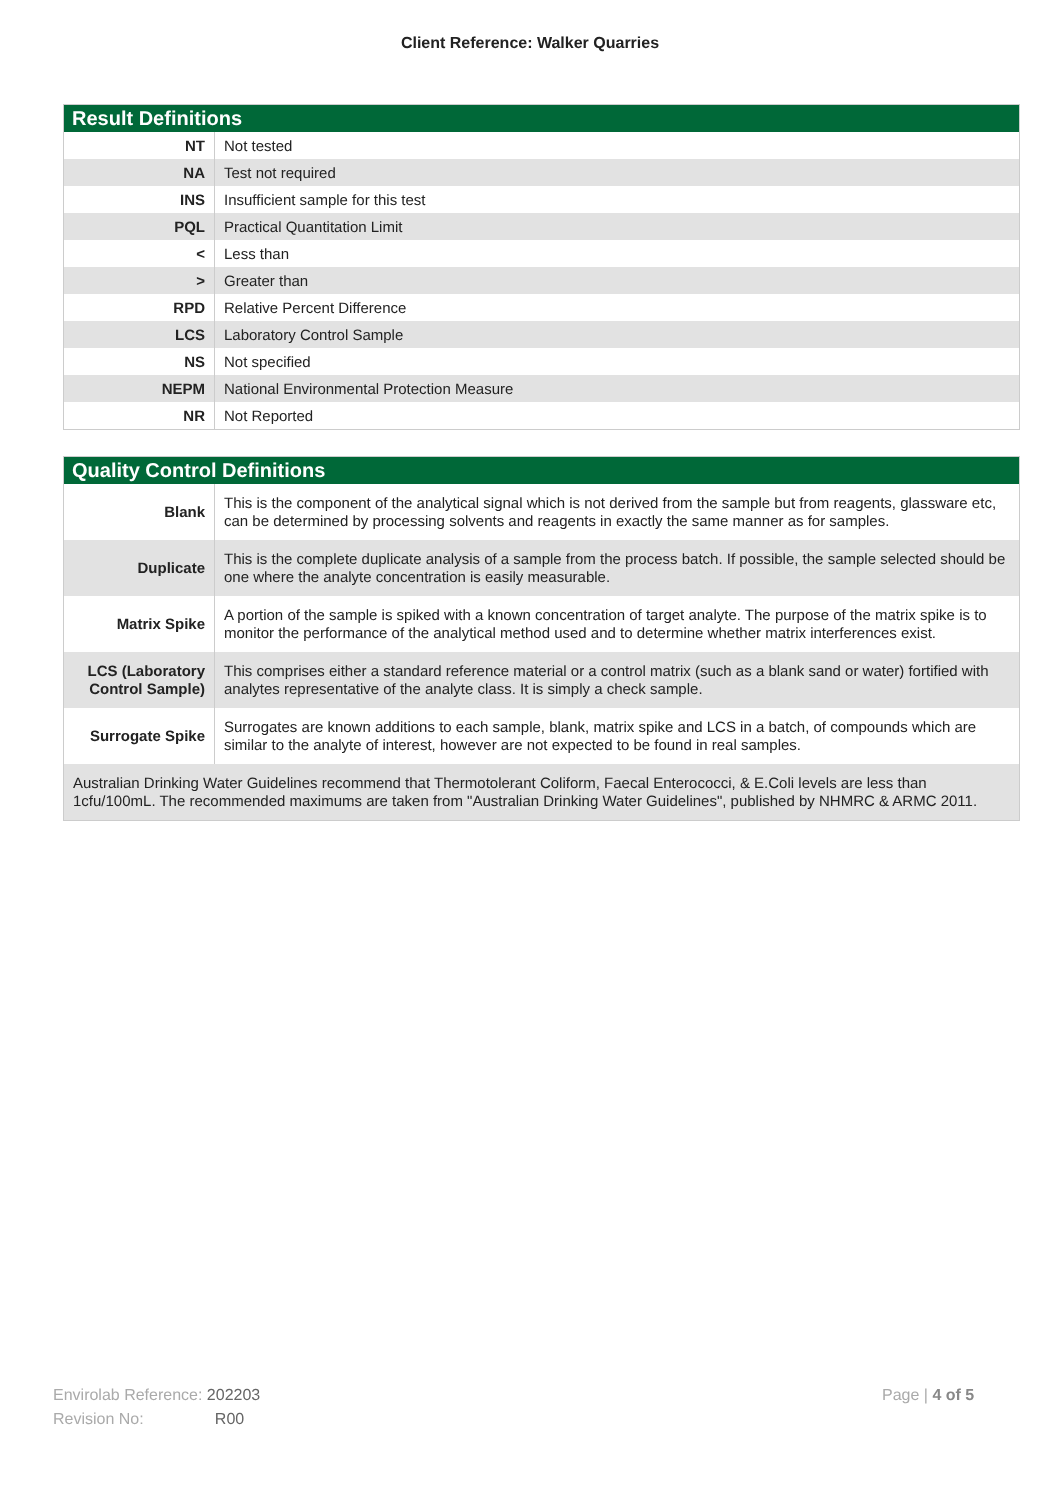Client Reference: Walker Quarries
| Result Definitions | |
| --- | --- |
| NT | Not tested |
| NA | Test not required |
| INS | Insufficient sample for this test |
| PQL | Practical Quantitation Limit |
| < | Less than |
| > | Greater than |
| RPD | Relative Percent Difference |
| LCS | Laboratory Control Sample |
| NS | Not specified |
| NEPM | National Environmental Protection Measure |
| NR | Not Reported |
| Quality Control Definitions | |
| --- | --- |
| Blank | This is the component of the analytical signal which is not derived from the sample but from reagents, glassware etc, can be determined by processing solvents and reagents in exactly the same manner as for samples. |
| Duplicate | This is the complete duplicate analysis of a sample from the process batch. If possible, the sample selected should be one where the analyte concentration is easily measurable. |
| Matrix Spike | A portion of the sample is spiked with a known concentration of target analyte. The purpose of the matrix spike is to monitor the performance of the analytical method used and to determine whether matrix interferences exist. |
| LCS (Laboratory Control Sample) | This comprises either a standard reference material or a control matrix (such as a blank sand or water) fortified with analytes representative of the analyte class. It is simply a check sample. |
| Surrogate Spike | Surrogates are known additions to each sample, blank, matrix spike and LCS in a batch, of compounds which are similar to the analyte of interest, however are not expected to be found in real samples. |
| Australian Drinking Water Guidelines recommend that Thermotolerant Coliform, Faecal Enterococci, & E.Coli levels are less than 1cfu/100mL. The recommended maximums are taken from "Australian Drinking Water Guidelines", published by NHMRC & ARMC 2011. | |
Envirolab Reference: 202203
Revision No: R00
Page | 4 of 5